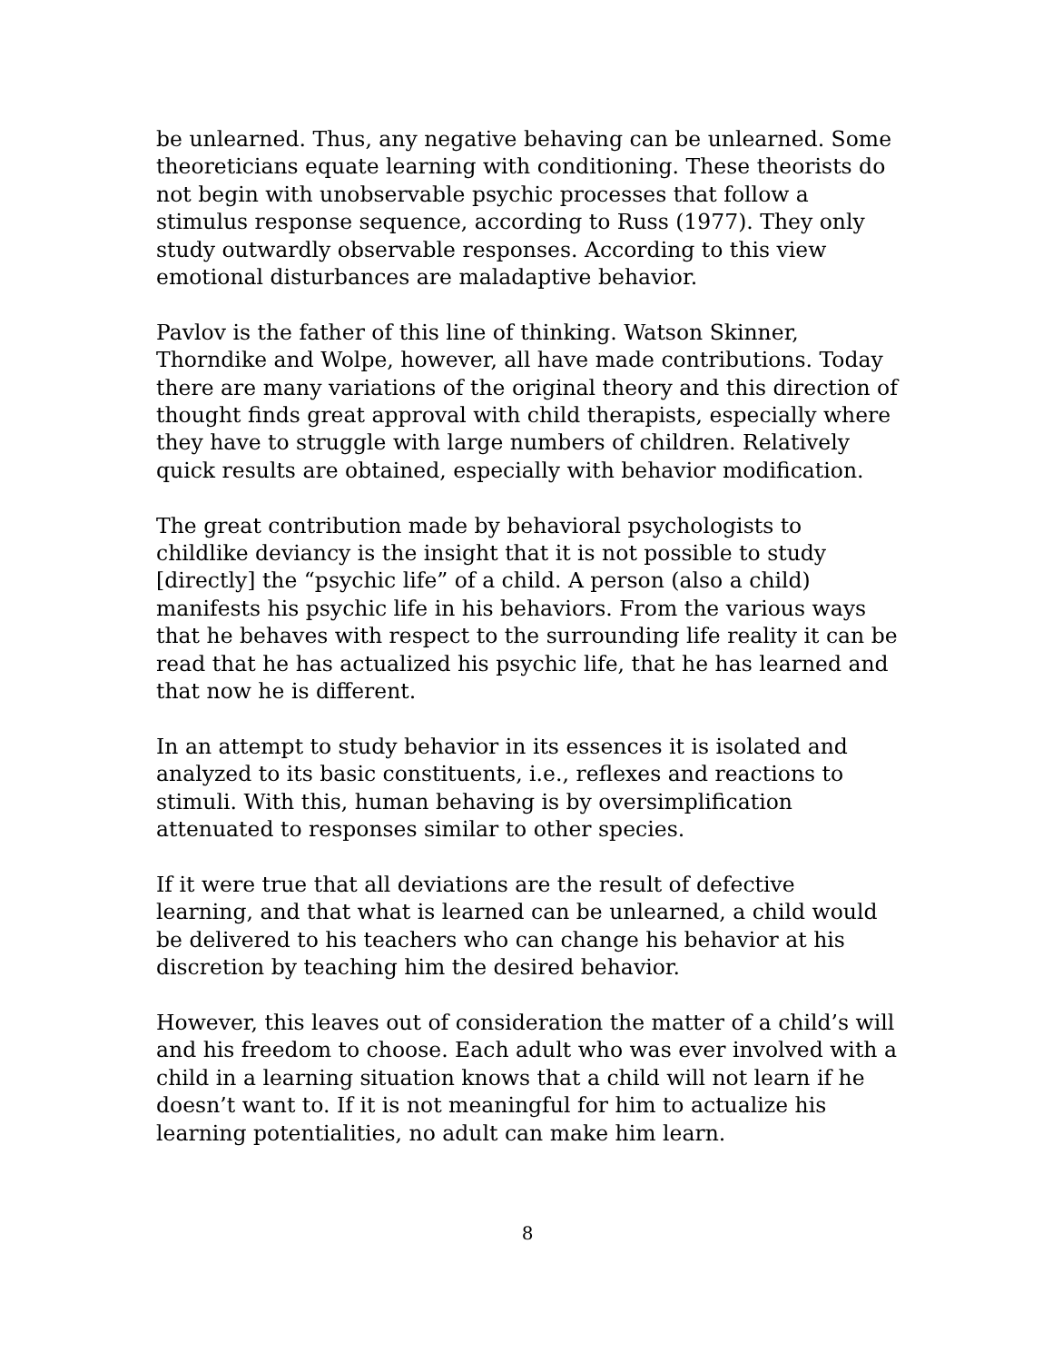be unlearned. Thus, any negative behaving can be unlearned. Some theoreticians equate learning with conditioning. These theorists do not begin with unobservable psychic processes that follow a stimulus response sequence, according to Russ (1977). They only study outwardly observable responses. According to this view emotional disturbances are maladaptive behavior.
Pavlov is the father of this line of thinking. Watson Skinner, Thorndike and Wolpe, however, all have made contributions. Today there are many variations of the original theory and this direction of thought finds great approval with child therapists, especially where they have to struggle with large numbers of children. Relatively quick results are obtained, especially with behavior modification.
The great contribution made by behavioral psychologists to childlike deviancy is the insight that it is not possible to study [directly] the “psychic life” of a child. A person (also a child) manifests his psychic life in his behaviors. From the various ways that he behaves with respect to the surrounding life reality it can be read that he has actualized his psychic life, that he has learned and that now he is different.
In an attempt to study behavior in its essences it is isolated and analyzed to its basic constituents, i.e., reflexes and reactions to stimuli. With this, human behaving is by oversimplification attenuated to responses similar to other species.
If it were true that all deviations are the result of defective learning, and that what is learned can be unlearned, a child would be delivered to his teachers who can change his behavior at his discretion by teaching him the desired behavior.
However, this leaves out of consideration the matter of a child’s will and his freedom to choose. Each adult who was ever involved with a child in a learning situation knows that a child will not learn if he doesn’t want to. If it is not meaningful for him to actualize his learning potentialities, no adult can make him learn.
8